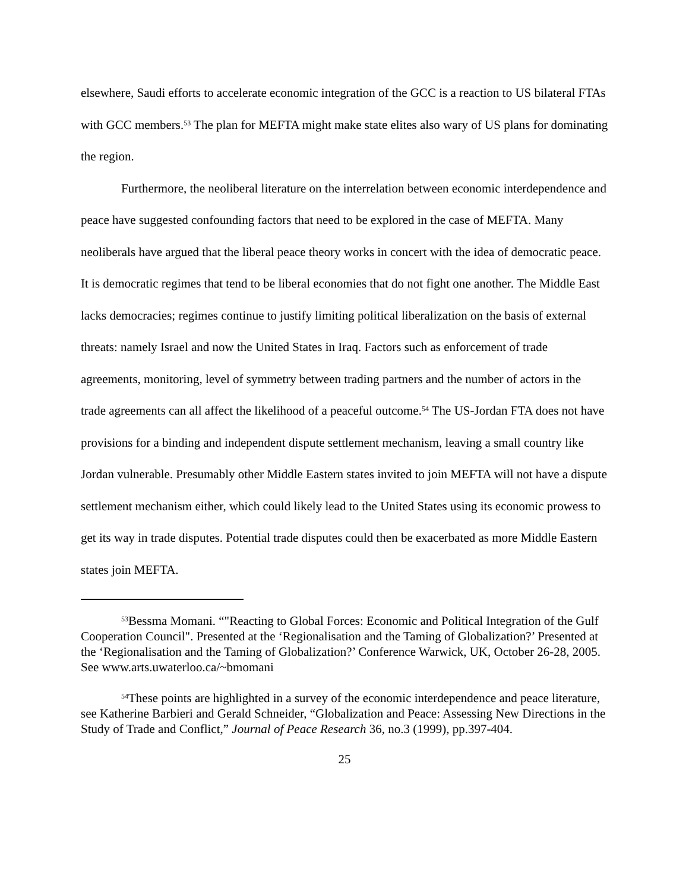elsewhere, Saudi efforts to accelerate economic integration of the GCC is a reaction to US bilateral FTAs with GCC members.<sup>53</sup> The plan for MEFTA might make state elites also wary of US plans for dominating the region.
Furthermore, the neoliberal literature on the interrelation between economic interdependence and peace have suggested confounding factors that need to be explored in the case of MEFTA. Many neoliberals have argued that the liberal peace theory works in concert with the idea of democratic peace. It is democratic regimes that tend to be liberal economies that do not fight one another. The Middle East lacks democracies; regimes continue to justify limiting political liberalization on the basis of external threats: namely Israel and now the United States in Iraq. Factors such as enforcement of trade agreements, monitoring, level of symmetry between trading partners and the number of actors in the trade agreements can all affect the likelihood of a peaceful outcome.<sup>54</sup> The US-Jordan FTA does not have provisions for a binding and independent dispute settlement mechanism, leaving a small country like Jordan vulnerable. Presumably other Middle Eastern states invited to join MEFTA will not have a dispute settlement mechanism either, which could likely lead to the United States using its economic prowess to get its way in trade disputes. Potential trade disputes could then be exacerbated as more Middle Eastern states join MEFTA.
<sup>53</sup> Bessma Momani. “"Reacting to Global Forces: Economic and Political Integration of the Gulf Cooperation Council". Presented at the ‘Regionalisation and the Taming of Globalization?’ Presented at the ‘Regionalisation and the Taming of Globalization?’ Conference Warwick, UK, October 26-28, 2005. See www.arts.uwaterloo.ca/~bmomani
<sup>54</sup> These points are highlighted in a survey of the economic interdependence and peace literature, see Katherine Barbieri and Gerald Schneider, “Globalization and Peace: Assessing New Directions in the Study of Trade and Conflict,” Journal of Peace Research 36, no.3 (1999), pp.397-404.
25